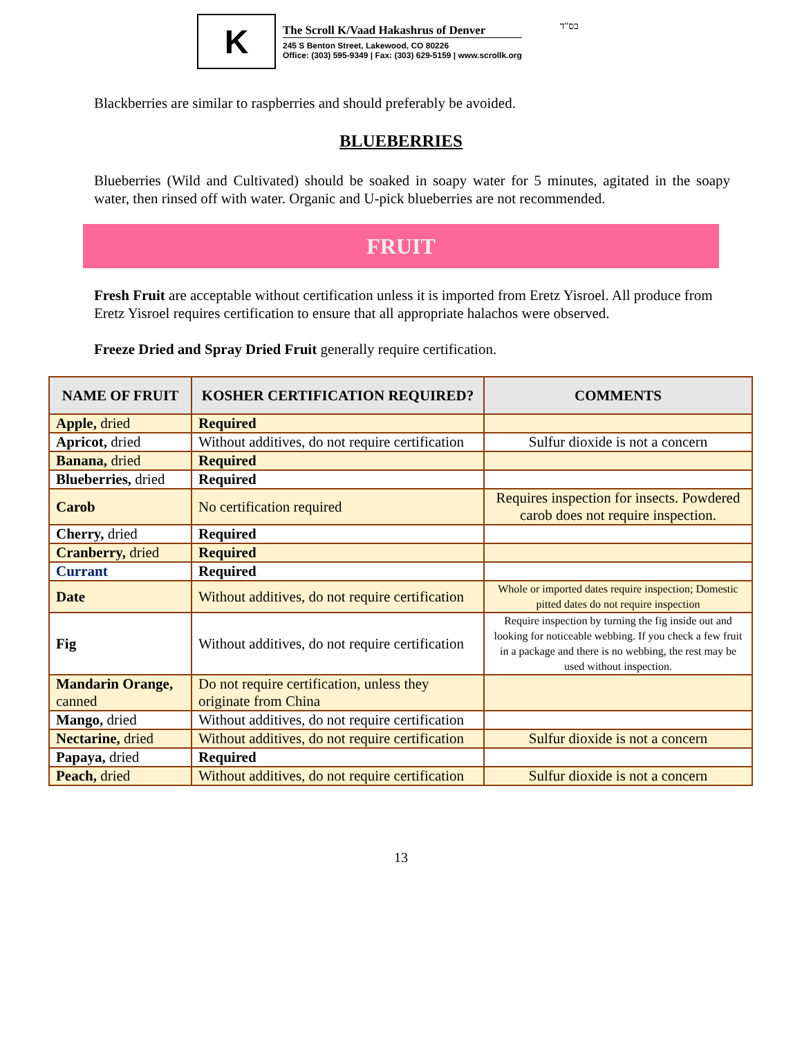K
The Scroll K/Vaad Hakashrus of Denver
245 S Benton Street, Lakewood, CO 80226
Office: (303) 595-9349 | Fax: (303) 629-5159 | www.scrollk.org
בס"ד
Blackberries are similar to raspberries and should preferably be avoided.
BLUEBERRIES
Blueberries (Wild and Cultivated) should be soaked in soapy water for 5 minutes, agitated in the soapy water, then rinsed off with water. Organic and U-pick blueberries are not recommended.
FRUIT
Fresh Fruit are acceptable without certification unless it is imported from Eretz Yisroel. All produce from Eretz Yisroel requires certification to ensure that all appropriate halachos were observed.
Freeze Dried and Spray Dried Fruit generally require certification.
| NAME OF FRUIT | KOSHER CERTIFICATION REQUIRED? | COMMENTS |
| --- | --- | --- |
| Apple, dried | Required | |
| Apricot, dried | Without additives, do not require certification | Sulfur dioxide is not a concern |
| Banana, dried | Required | |
| Blueberries, dried | Required | |
| Carob | No certification required | Requires inspection for insects. Powdered carob does not require inspection. |
| Cherry, dried | Required | |
| Cranberry, dried | Required | |
| Currant | Required | |
| Date | Without additives, do not require certification | Whole or imported dates require inspection; Domestic pitted dates do not require inspection |
| Fig | Without additives, do not require certification | Require inspection by turning the fig inside out and looking for noticeable webbing. If you check a few fruit in a package and there is no webbing, the rest may be used without inspection. |
| Mandarin Orange, canned | Do not require certification, unless they originate from China | |
| Mango, dried | Without additives, do not require certification | |
| Nectarine, dried | Without additives, do not require certification | Sulfur dioxide is not a concern |
| Papaya, dried | Required | |
| Peach, dried | Without additives, do not require certification | Sulfur dioxide is not a concern |
13